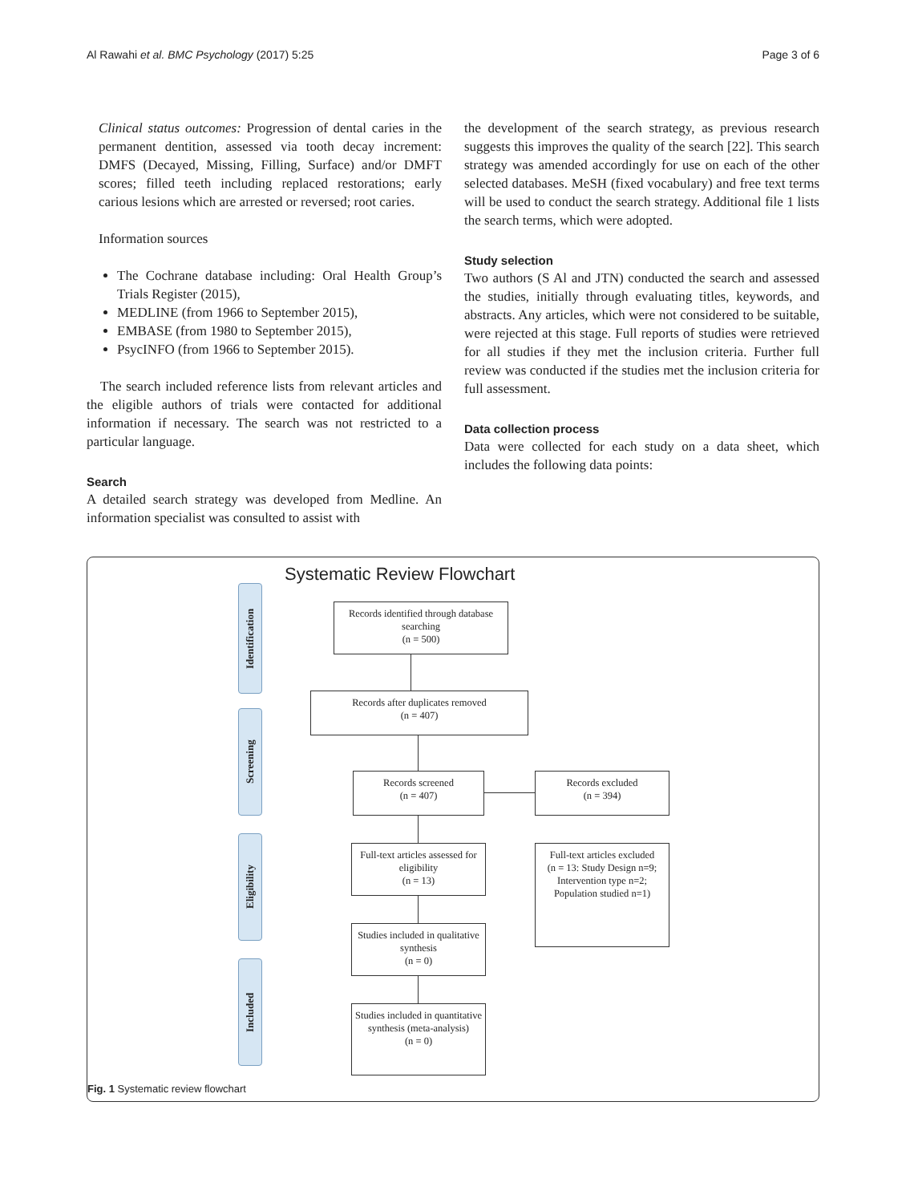Al Rawahi et al. BMC Psychology (2017) 5:25 Page 3 of 6
Clinical status outcomes: Progression of dental caries in the permanent dentition, assessed via tooth decay increment: DMFS (Decayed, Missing, Filling, Surface) and/or DMFT scores; filled teeth including replaced restorations; early carious lesions which are arrested or reversed; root caries.
Information sources
The Cochrane database including: Oral Health Group’s Trials Register (2015),
MEDLINE (from 1966 to September 2015),
EMBASE (from 1980 to September 2015),
PsycINFO (from 1966 to September 2015).
The search included reference lists from relevant articles and the eligible authors of trials were contacted for additional information if necessary. The search was not restricted to a particular language.
Search
A detailed search strategy was developed from Medline. An information specialist was consulted to assist with
the development of the search strategy, as previous research suggests this improves the quality of the search [22]. This search strategy was amended accordingly for use on each of the other selected databases. MeSH (fixed vocabulary) and free text terms will be used to conduct the search strategy. Additional file 1 lists the search terms, which were adopted.
Study selection
Two authors (S Al and JTN) conducted the search and assessed the studies, initially through evaluating titles, keywords, and abstracts. Any articles, which were not considered to be suitable, were rejected at this stage. Full reports of studies were retrieved for all studies if they met the inclusion criteria. Further full review was conducted if the studies met the inclusion criteria for full assessment.
Data collection process
Data were collected for each study on a data sheet, which includes the following data points:
Systematic Review Flowchart
Identification
Screening
Eligibility
Included
Records identified through database searching
(n = 500)
Records after duplicates removed
(n = 407)
Records screened
(n = 407)
Records excluded
(n = 394)
Full-text articles assessed for eligibility
(n = 13)
Full-text articles excluded
(n = 13: Study Design n=9; Intervention type n=2; Population studied n=1)
Studies included in qualitative synthesis
(n = 0)
Studies included in quantitative synthesis (meta-analysis)
(n = 0)
Fig. 1 Systematic review flowchart